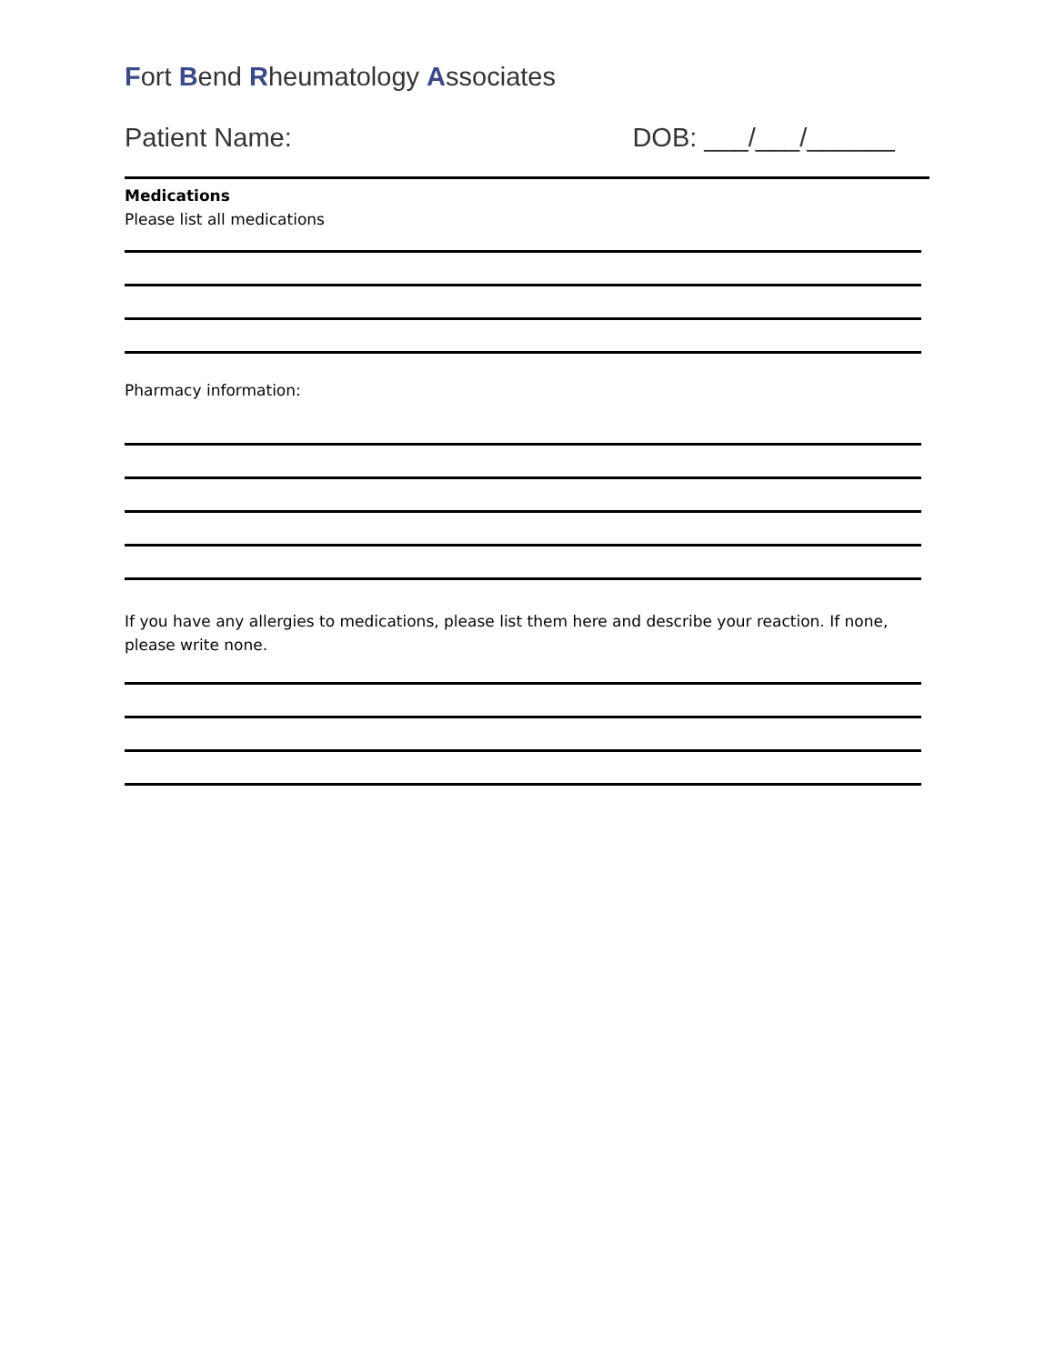Fort Bend Rheumatology Associates
Patient Name: DOB: ___/___/______
Medications
Please list all medications
Pharmacy information:
If you have any allergies to medications, please list them here and describe your reaction. If none, please write none.